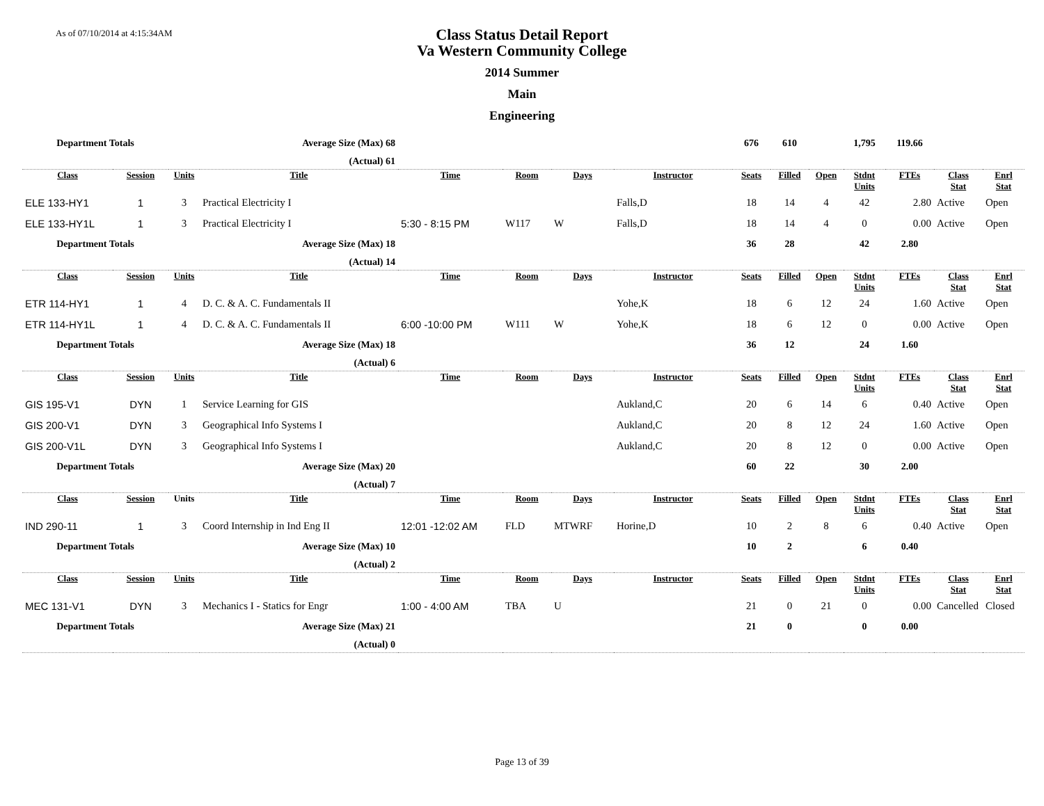As of 07/10/2014 at 4:15:34AM
Class Status Detail Report
Va Western Community College
2014 Summer
Main
Engineering
| Department Totals | | | Average Size (Max) 68 | | | | | 676 | 610 | | 1,795 | 119.66 | | |
| | | | (Actual) 61 | | | | | | | | | | | |
| Class | Session | Units | Title | Time | Room | Days | Instructor | Seats | Filled | Open | Stdnt Units | FTEs | Class Stat | Enrl Stat |
| ELE 133-HY1 | 1 | 3 | Practical Electricity I | | | | Falls,D | 18 | 14 | 4 | 42 | 2.80 | Active | Open |
| ELE 133-HY1L | 1 | 3 | Practical Electricity I | 5:30 - 8:15 PM | W117 | W | Falls,D | 18 | 14 | 4 | 0 | 0.00 | Active | Open |
| Department Totals | | | Average Size (Max) 18 | | | | | 36 | 28 | | 42 | 2.80 | | |
| | | | (Actual) 14 | | | | | | | | | | | |
| Class | Session | Units | Title | Time | Room | Days | Instructor | Seats | Filled | Open | Stdnt Units | FTEs | Class Stat | Enrl Stat |
| ETR 114-HY1 | 1 | 4 | D. C. & A. C. Fundamentals II | | | | Yohe,K | 18 | 6 | 12 | 24 | 1.60 | Active | Open |
| ETR 114-HY1L | 1 | 4 | D. C. & A. C. Fundamentals II | 6:00 -10:00 PM | W111 | W | Yohe,K | 18 | 6 | 12 | 0 | 0.00 | Active | Open |
| Department Totals | | | Average Size (Max) 18 | | | | | 36 | 12 | | 24 | 1.60 | | |
| | | | (Actual) 6 | | | | | | | | | | | |
| Class | Session | Units | Title | Time | Room | Days | Instructor | Seats | Filled | Open | Stdnt Units | FTEs | Class Stat | Enrl Stat |
| GIS 195-V1 | DYN | 1 | Service Learning for GIS | | | | Aukland,C | 20 | 6 | 14 | 6 | 0.40 | Active | Open |
| GIS 200-V1 | DYN | 3 | Geographical Info Systems I | | | | Aukland,C | 20 | 8 | 12 | 24 | 1.60 | Active | Open |
| GIS 200-V1L | DYN | 3 | Geographical Info Systems I | | | | Aukland,C | 20 | 8 | 12 | 0 | 0.00 | Active | Open |
| Department Totals | | | Average Size (Max) 20 | | | | | 60 | 22 | | 30 | 2.00 | | |
| | | | (Actual) 7 | | | | | | | | | | | |
| Class | Session | Units | Title | Time | Room | Days | Instructor | Seats | Filled | Open | Stdnt Units | FTEs | Class Stat | Enrl Stat |
| IND 290-11 | 1 | 3 | Coord Internship in Ind Eng II | 12:01 -12:02 AM | FLD | MTWRF | Horine,D | 10 | 2 | 8 | 6 | 0.40 | Active | Open |
| Department Totals | | | Average Size (Max) 10 | | | | | 10 | 2 | | 6 | 0.40 | | |
| | | | (Actual) 2 | | | | | | | | | | | |
| Class | Session | Units | Title | Time | Room | Days | Instructor | Seats | Filled | Open | Stdnt Units | FTEs | Class Stat | Enrl Stat |
| MEC 131-V1 | DYN | 3 | Mechanics I - Statics for Engr | 1:00 - 4:00 AM | TBA | U | | 21 | 0 | 21 | 0 | 0.00 | Cancelled | Closed |
| Department Totals | | | Average Size (Max) 21 | | | | | 21 | 0 | | 0 | 0.00 | | |
| | | | (Actual) 0 | | | | | | | | | | | |
Page 13 of 39